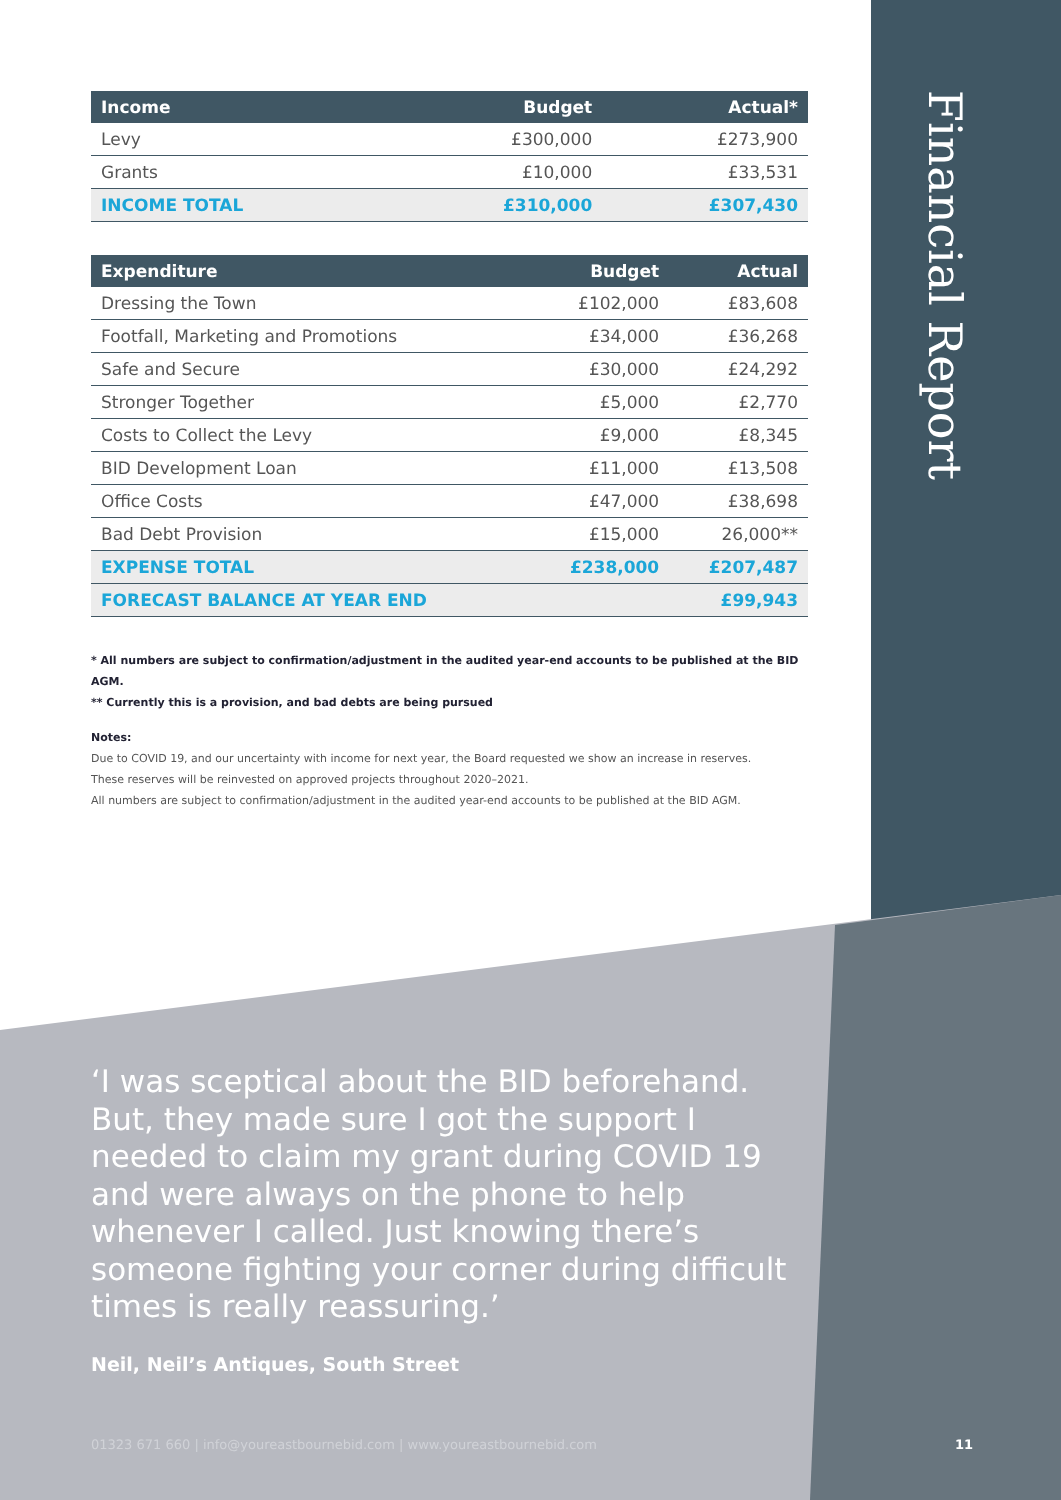Financial Report
| Income | Budget | Actual* |
| --- | --- | --- |
| Levy | £300,000 | £273,900 |
| Grants | £10,000 | £33,531 |
| INCOME TOTAL | £310,000 | £307,430 |
| Expenditure | Budget | Actual |
| --- | --- | --- |
| Dressing the Town | £102,000 | £83,608 |
| Footfall, Marketing and Promotions | £34,000 | £36,268 |
| Safe and Secure | £30,000 | £24,292 |
| Stronger Together | £5,000 | £2,770 |
| Costs to Collect the Levy | £9,000 | £8,345 |
| BID Development Loan | £11,000 | £13,508 |
| Office Costs | £47,000 | £38,698 |
| Bad Debt Provision | £15,000 | 26,000** |
| EXPENSE TOTAL | £238,000 | £207,487 |
| FORECAST BALANCE AT YEAR END | | £99,943 |
* All numbers are subject to confirmation/adjustment in the audited year-end accounts to be published at the BID AGM.
** Currently this is a provision, and bad debts are being pursued
Notes:
Due to COVID 19, and our uncertainty with income for next year, the Board requested we show an increase in reserves.
These reserves will be reinvested on approved projects throughout 2020–2021.
All numbers are subject to confirmation/adjustment in the audited year-end accounts to be published at the BID AGM.
‘I was sceptical about the BID beforehand. But, they made sure I got the support I needed to claim my grant during COVID 19 and were always on the phone to help whenever I called. Just knowing there’s someone fighting your corner during difficult times is really reassuring.’
Neil, Neil’s Antiques, South Street
01323 671 660 | info@youreastbournebid.com | www.youreastbournebid.com
11